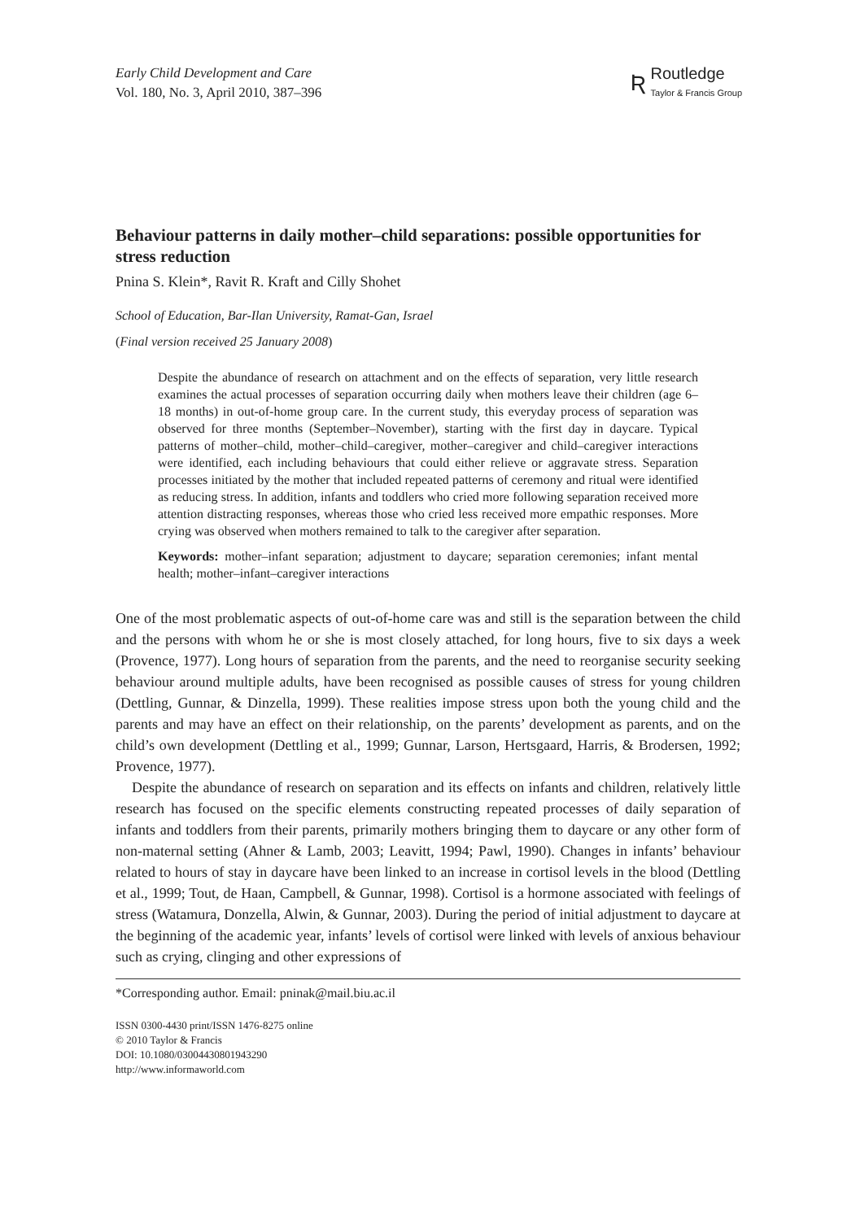Early Child Development and Care
Vol. 180, No. 3, April 2010, 387–396
Ʀ
Routledge
Taylor & Francis Group
Behaviour patterns in daily mother–child separations: possible opportunities for stress reduction
Pnina S. Klein*, Ravit R. Kraft and Cilly Shohet
School of Education, Bar-Ilan University, Ramat-Gan, Israel
(Final version received 25 January 2008)
Despite the abundance of research on attachment and on the effects of separation, very little research examines the actual processes of separation occurring daily when mothers leave their children (age 6–18 months) in out-of-home group care. In the current study, this everyday process of separation was observed for three months (September–November), starting with the first day in daycare. Typical patterns of mother–child, mother–child–caregiver, mother–caregiver and child–caregiver interactions were identified, each including behaviours that could either relieve or aggravate stress. Separation processes initiated by the mother that included repeated patterns of ceremony and ritual were identified as reducing stress. In addition, infants and toddlers who cried more following separation received more attention distracting responses, whereas those who cried less received more empathic responses. More crying was observed when mothers remained to talk to the caregiver after separation.
Keywords: mother–infant separation; adjustment to daycare; separation ceremonies; infant mental health; mother–infant–caregiver interactions
One of the most problematic aspects of out-of-home care was and still is the separation between the child and the persons with whom he or she is most closely attached, for long hours, five to six days a week (Provence, 1977). Long hours of separation from the parents, and the need to reorganise security seeking behaviour around multiple adults, have been recognised as possible causes of stress for young children (Dettling, Gunnar, & Dinzella, 1999). These realities impose stress upon both the young child and the parents and may have an effect on their relationship, on the parents’ development as parents, and on the child’s own development (Dettling et al., 1999; Gunnar, Larson, Hertsgaard, Harris, & Brodersen, 1992; Provence, 1977).
Despite the abundance of research on separation and its effects on infants and children, relatively little research has focused on the specific elements constructing repeated processes of daily separation of infants and toddlers from their parents, primarily mothers bringing them to daycare or any other form of non-maternal setting (Ahner & Lamb, 2003; Leavitt, 1994; Pawl, 1990). Changes in infants’ behaviour related to hours of stay in daycare have been linked to an increase in cortisol levels in the blood (Dettling et al., 1999; Tout, de Haan, Campbell, & Gunnar, 1998). Cortisol is a hormone associated with feelings of stress (Watamura, Donzella, Alwin, & Gunnar, 2003). During the period of initial adjustment to daycare at the beginning of the academic year, infants’ levels of cortisol were linked with levels of anxious behaviour such as crying, clinging and other expressions of
*Corresponding author. Email: pninak@mail.biu.ac.il
ISSN 0300-4430 print/ISSN 1476-8275 online
© 2010 Taylor & Francis
DOI: 10.1080/03004430801943290
http://www.informaworld.com